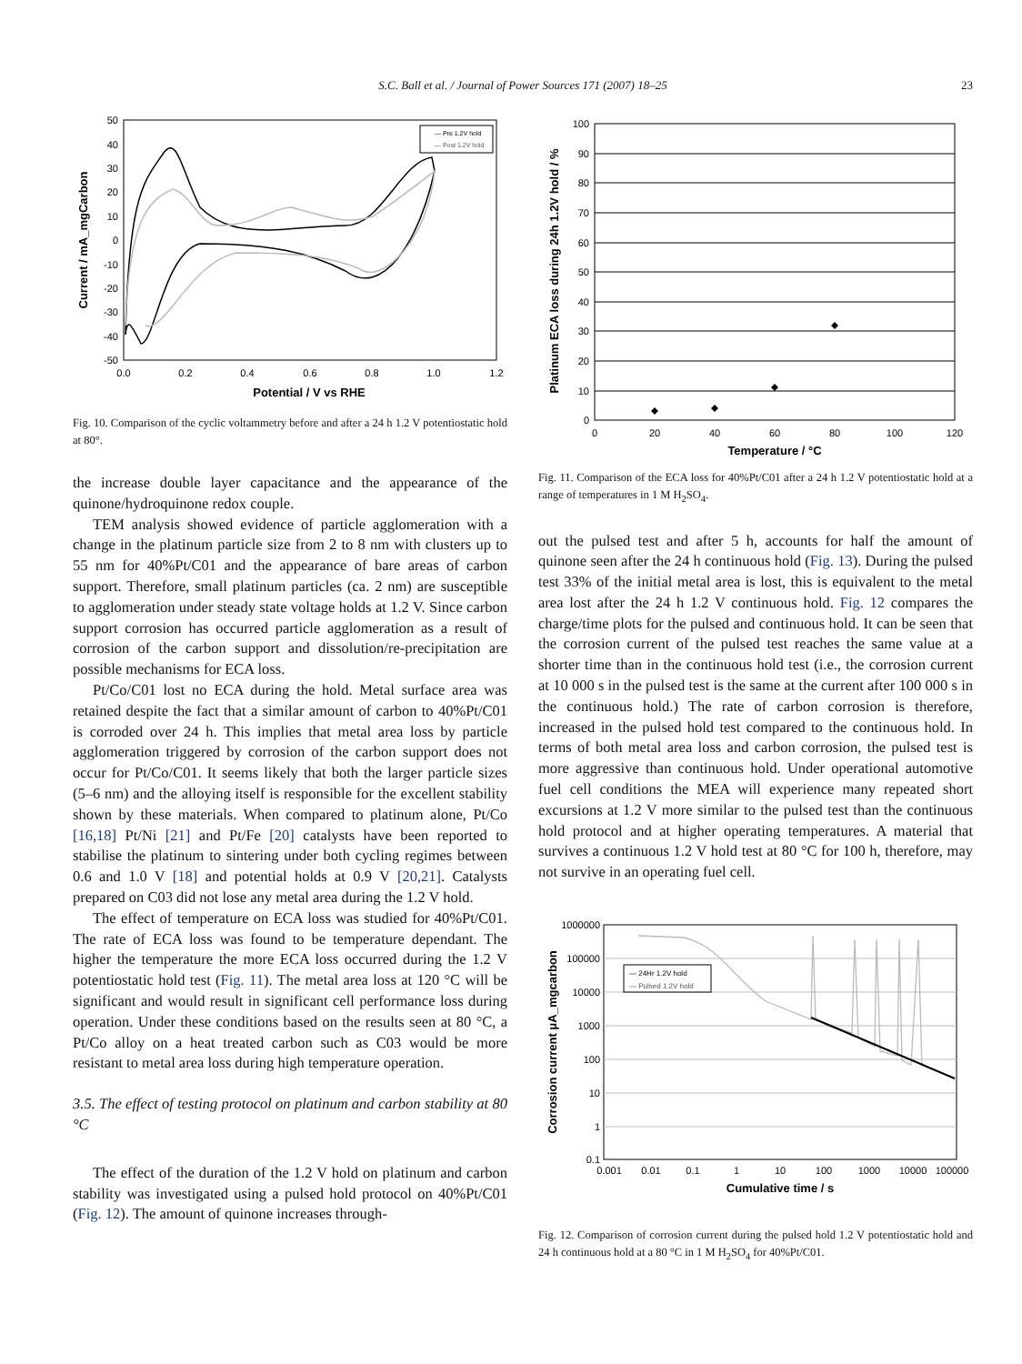S.C. Ball et al. / Journal of Power Sources 171 (2007) 18–25
23
50
40
30
20
10
0
-10
-20
-30
-40
-50
0.0
0.2
0.4
0.6
0.8
1.0
1.2
Potential / V vs RHE
Current / mA_mgCarbon
— Pre 1.2V hold
— Post 1.2V hold
Fig. 10. Comparison of the cyclic voltammetry before and after a 24 h 1.2 V potentiostatic hold at 80°.
the increase double layer capacitance and the appearance of the quinone/hydroquinone redox couple.
TEM analysis showed evidence of particle agglomeration with a change in the platinum particle size from 2 to 8 nm with clusters up to 55 nm for 40%Pt/C01 and the appearance of bare areas of carbon support. Therefore, small platinum particles (ca. 2 nm) are susceptible to agglomeration under steady state voltage holds at 1.2 V. Since carbon support corrosion has occurred particle agglomeration as a result of corrosion of the carbon support and dissolution/re-precipitation are possible mechanisms for ECA loss.
Pt/Co/C01 lost no ECA during the hold. Metal surface area was retained despite the fact that a similar amount of carbon to 40%Pt/C01 is corroded over 24 h. This implies that metal area loss by particle agglomeration triggered by corrosion of the carbon support does not occur for Pt/Co/C01. It seems likely that both the larger particle sizes (5–6 nm) and the alloying itself is responsible for the excellent stability shown by these materials. When compared to platinum alone, Pt/Co [16,18] Pt/Ni [21] and Pt/Fe [20] catalysts have been reported to stabilise the platinum to sintering under both cycling regimes between 0.6 and 1.0 V [18] and potential holds at 0.9 V [20,21]. Catalysts prepared on C03 did not lose any metal area during the 1.2 V hold.
The effect of temperature on ECA loss was studied for 40%Pt/C01. The rate of ECA loss was found to be temperature dependant. The higher the temperature the more ECA loss occurred during the 1.2 V potentiostatic hold test (Fig. 11). The metal area loss at 120 °C will be significant and would result in significant cell performance loss during operation. Under these conditions based on the results seen at 80 °C, a Pt/Co alloy on a heat treated carbon such as C03 would be more resistant to metal area loss during high temperature operation.
3.5. The effect of testing protocol on platinum and carbon stability at 80 °C
The effect of the duration of the 1.2 V hold on platinum and carbon stability was investigated using a pulsed hold protocol on 40%Pt/C01 (Fig. 12). The amount of quinone increases through-
100
90
80
70
60
50
40
30
20
10
0
0
20
40
60
80
100
120
Temperature / °C
Platinum ECA loss during 24h 1.2V hold / %
Fig. 11. Comparison of the ECA loss for 40%Pt/C01 after a 24 h 1.2 V potentiostatic hold at a range of temperatures in 1 M H<sub>2</sub>SO<sub>4</sub>.
out the pulsed test and after 5 h, accounts for half the amount of quinone seen after the 24 h continuous hold (Fig. 13). During the pulsed test 33% of the initial metal area is lost, this is equivalent to the metal area lost after the 24 h 1.2 V continuous hold. Fig. 12 compares the charge/time plots for the pulsed and continuous hold. It can be seen that the corrosion current of the pulsed test reaches the same value at a shorter time than in the continuous hold test (i.e., the corrosion current at 10 000 s in the pulsed test is the same at the current after 100 000 s in the continuous hold.) The rate of carbon corrosion is therefore, increased in the pulsed hold test compared to the continuous hold. In terms of both metal area loss and carbon corrosion, the pulsed test is more aggressive than continuous hold. Under operational automotive fuel cell conditions the MEA will experience many repeated short excursions at 1.2 V more similar to the pulsed test than the continuous hold protocol and at higher operating temperatures. A material that survives a continuous 1.2 V hold test at 80 °C for 100 h, therefore, may not survive in an operating fuel cell.
1000000
100000
10000
1000
100
10
1
0.1
0.001
0.01
0.1
1
10
100
1000
10000
100000
Cumulative time / s
Corrosion current μA_mgcarbon
— 24Hr 1.2V hold
— Pulsed 1.2V hold
Fig. 12. Comparison of corrosion current during the pulsed hold 1.2 V potentiostatic hold and 24 h continuous hold at a 80 °C in 1 M H<sub>2</sub>SO<sub>4</sub> for 40%Pt/C01.